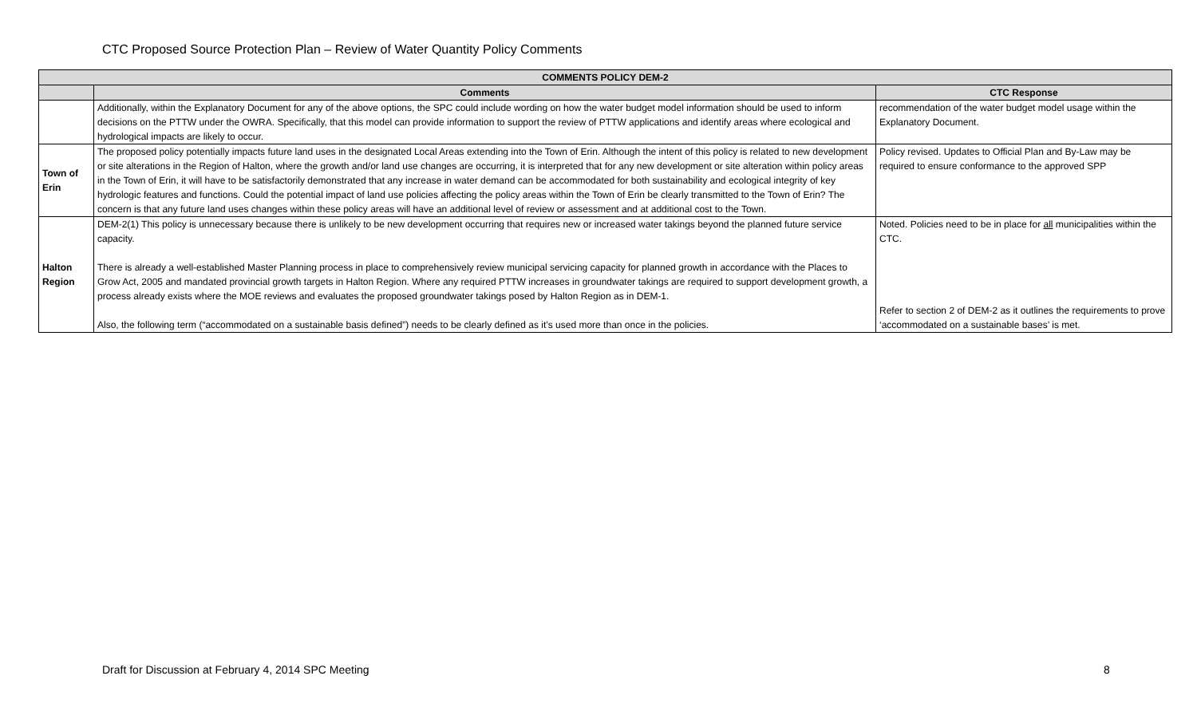CTC Proposed Source Protection Plan – Review of Water Quantity Policy Comments
| COMMENTS POLICY DEM-2 | | |
| --- | --- | --- |
| | Comments | CTC Response |
| | Additionally, within the Explanatory Document for any of the above options, the SPC could include wording on how the water budget model information should be used to inform decisions on the PTTW under the OWRA. Specifically, that this model can provide information to support the review of PTTW applications and identify areas where ecological and hydrological impacts are likely to occur. | recommendation of the water budget model usage within the Explanatory Document. |
| Town of Erin | The proposed policy potentially impacts future land uses in the designated Local Areas extending into the Town of Erin. Although the intent of this policy is related to new development or site alterations in the Region of Halton, where the growth and/or land use changes are occurring, it is interpreted that for any new development or site alteration within policy areas in the Town of Erin, it will have to be satisfactorily demonstrated that any increase in water demand can be accommodated for both sustainability and ecological integrity of key hydrologic features and functions. Could the potential impact of land use policies affecting the policy areas within the Town of Erin be clearly transmitted to the Town of Erin? The concern is that any future land uses changes within these policy areas will have an additional level of review or assessment and at additional cost to the Town. | Policy revised. Updates to Official Plan and By-Law may be required to ensure conformance to the approved SPP |
| Halton Region | DEM-2(1) This policy is unnecessary because there is unlikely to be new development occurring that requires new or increased water takings beyond the planned future service capacity. There is already a well-established Master Planning process in place to comprehensively review municipal servicing capacity for planned growth in accordance with the Places to Grow Act, 2005 and mandated provincial growth targets in Halton Region. Where any required PTTW increases in groundwater takings are required to support development growth, a process already exists where the MOE reviews and evaluates the proposed groundwater takings posed by Halton Region as in DEM-1. Also, the following term (“accommodated on a sustainable basis defined”) needs to be clearly defined as it’s used more than once in the policies. | Noted. Policies need to be in place for all municipalities within the CTC. Refer to section 2 of DEM-2 as it outlines the requirements to prove ‘accommodated on a sustainable bases’ is met. |
Draft for Discussion at February 4, 2014 SPC Meeting
8